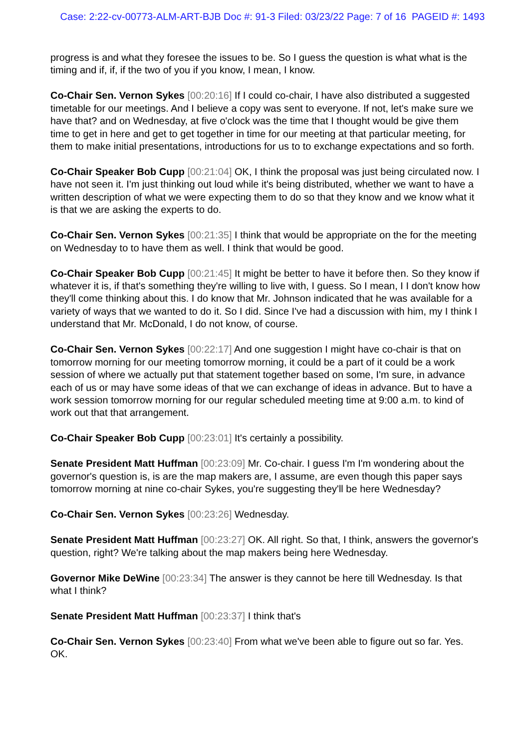Case: 2:22-cv-00773-ALM-ART-BJB Doc #: 91-3 Filed: 03/23/22 Page: 7 of 16 PAGEID #: 1493
progress is and what they foresee the issues to be. So I guess the question is what what is the timing and if, if, if the two of you if you know, I mean, I know.
Co-Chair Sen. Vernon Sykes [00:20:16] If I could co-chair, I have also distributed a suggested timetable for our meetings. And I believe a copy was sent to everyone. If not, let's make sure we have that? and on Wednesday, at five o'clock was the time that I thought would be give them time to get in here and get to get together in time for our meeting at that particular meeting, for them to make initial presentations, introductions for us to to exchange expectations and so forth.
Co-Chair Speaker Bob Cupp [00:21:04] OK, I think the proposal was just being circulated now. I have not seen it. I'm just thinking out loud while it's being distributed, whether we want to have a written description of what we were expecting them to do so that they know and we know what it is that we are asking the experts to do.
Co-Chair Sen. Vernon Sykes [00:21:35] I think that would be appropriate on the for the meeting on Wednesday to to have them as well. I think that would be good.
Co-Chair Speaker Bob Cupp [00:21:45] It might be better to have it before then. So they know if whatever it is, if that's something they're willing to live with, I guess. So I mean, I I don't know how they'll come thinking about this. I do know that Mr. Johnson indicated that he was available for a variety of ways that we wanted to do it. So I did. Since I've had a discussion with him, my I think I understand that Mr. McDonald, I do not know, of course.
Co-Chair Sen. Vernon Sykes [00:22:17] And one suggestion I might have co-chair is that on tomorrow morning for our meeting tomorrow morning, it could be a part of it could be a work session of where we actually put that statement together based on some, I'm sure, in advance each of us or may have some ideas of that we can exchange of ideas in advance. But to have a work session tomorrow morning for our regular scheduled meeting time at 9:00 a.m. to kind of work out that that arrangement.
Co-Chair Speaker Bob Cupp [00:23:01] It's certainly a possibility.
Senate President Matt Huffman [00:23:09] Mr. Co-chair. I guess I'm I'm wondering about the governor's question is, is are the map makers are, I assume, are even though this paper says tomorrow morning at nine co-chair Sykes, you're suggesting they'll be here Wednesday?
Co-Chair Sen. Vernon Sykes [00:23:26] Wednesday.
Senate President Matt Huffman [00:23:27] OK. All right. So that, I think, answers the governor's question, right? We're talking about the map makers being here Wednesday.
Governor Mike DeWine [00:23:34] The answer is they cannot be here till Wednesday. Is that what I think?
Senate President Matt Huffman [00:23:37] I think that's
Co-Chair Sen. Vernon Sykes [00:23:40] From what we've been able to figure out so far. Yes. OK.